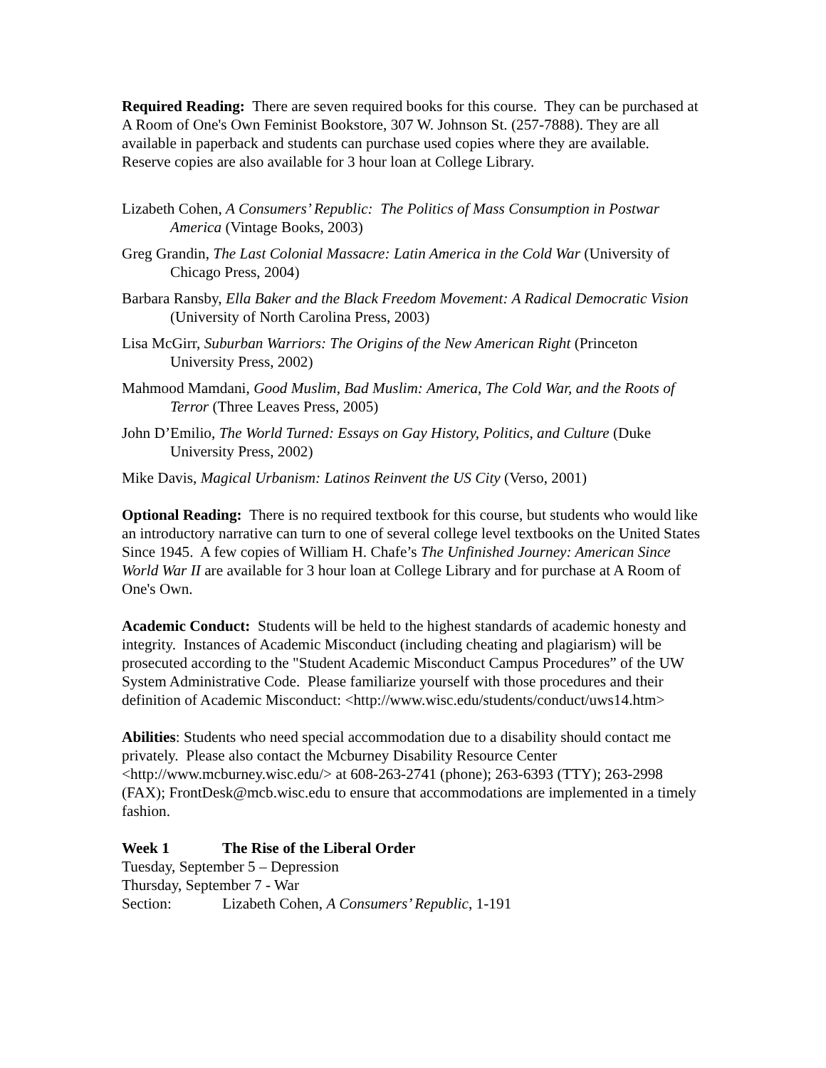Required Reading: There are seven required books for this course. They can be purchased at A Room of One's Own Feminist Bookstore, 307 W. Johnson St. (257-7888). They are all available in paperback and students can purchase used copies where they are available. Reserve copies are also available for 3 hour loan at College Library.
Lizabeth Cohen, A Consumers’ Republic: The Politics of Mass Consumption in Postwar America (Vintage Books, 2003)
Greg Grandin, The Last Colonial Massacre: Latin America in the Cold War (University of Chicago Press, 2004)
Barbara Ransby, Ella Baker and the Black Freedom Movement: A Radical Democratic Vision (University of North Carolina Press, 2003)
Lisa McGirr, Suburban Warriors: The Origins of the New American Right (Princeton University Press, 2002)
Mahmood Mamdani, Good Muslim, Bad Muslim: America, The Cold War, and the Roots of Terror (Three Leaves Press, 2005)
John D’Emilio, The World Turned: Essays on Gay History, Politics, and Culture (Duke University Press, 2002)
Mike Davis, Magical Urbanism: Latinos Reinvent the US City (Verso, 2001)
Optional Reading: There is no required textbook for this course, but students who would like an introductory narrative can turn to one of several college level textbooks on the United States Since 1945. A few copies of William H. Chafe’s The Unfinished Journey: American Since World War II are available for 3 hour loan at College Library and for purchase at A Room of One's Own.
Academic Conduct: Students will be held to the highest standards of academic honesty and integrity. Instances of Academic Misconduct (including cheating and plagiarism) will be prosecuted according to the "Student Academic Misconduct Campus Procedures” of the UW System Administrative Code. Please familiarize yourself with those procedures and their definition of Academic Misconduct: <http://www.wisc.edu/students/conduct/uws14.htm>
Abilities: Students who need special accommodation due to a disability should contact me privately. Please also contact the Mcburney Disability Resource Center <http://www.mcburney.wisc.edu/> at 608-263-2741 (phone); 263-6393 (TTY); 263-2998 (FAX); FrontDesk@mcb.wisc.edu to ensure that accommodations are implemented in a timely fashion.
Week 1 The Rise of the Liberal Order
Tuesday, September 5 – Depression
Thursday, September 7 - War
Section: Lizabeth Cohen, A Consumers’ Republic, 1-191